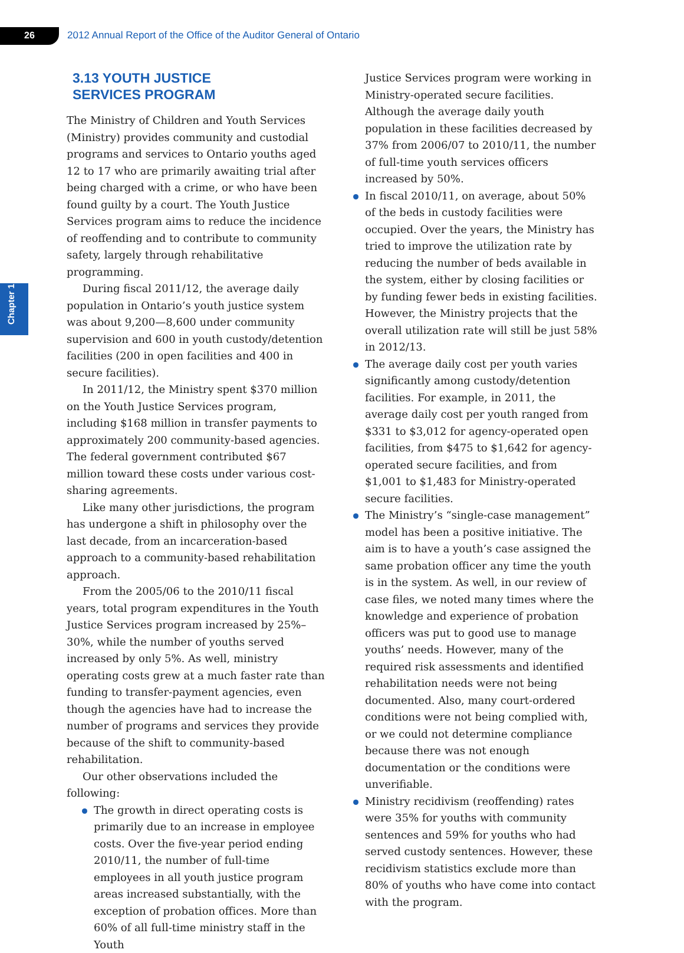26 2012 Annual Report of the Office of the Auditor General of Ontario
Chapter 1
3.13 YOUTH JUSTICE
SERVICES PROGRAM
The Ministry of Children and Youth Services (Ministry) provides community and custodial programs and services to Ontario youths aged 12 to 17 who are primarily awaiting trial after being charged with a crime, or who have been found guilty by a court. The Youth Justice Services program aims to reduce the incidence of reoffending and to contribute to community safety, largely through rehabilitative programming.
During fiscal 2011/12, the average daily population in Ontario’s youth justice system was about 9,200—8,600 under community supervision and 600 in youth custody/detention facilities (200 in open facilities and 400 in secure facilities).
In 2011/12, the Ministry spent $370 million on the Youth Justice Services program, including $168 million in transfer payments to approximately 200 community-based agencies. The federal government contributed $67 million toward these costs under various cost-sharing agreements.
Like many other jurisdictions, the program has undergone a shift in philosophy over the last decade, from an incarceration-based approach to a community-based rehabilitation approach.
From the 2005/06 to the 2010/11 fiscal years, total program expenditures in the Youth Justice Services program increased by 25%–30%, while the number of youths served increased by only 5%. As well, ministry operating costs grew at a much faster rate than funding to transfer-payment agencies, even though the agencies have had to increase the number of programs and services they provide because of the shift to community-based rehabilitation.
Our other observations included the following:
The growth in direct operating costs is primarily due to an increase in employee costs. Over the five-year period ending 2010/11, the number of full-time employees in all youth justice program areas increased substantially, with the exception of probation offices. More than 60% of all full-time ministry staff in the Youth
Justice Services program were working in Ministry-operated secure facilities. Although the average daily youth population in these facilities decreased by 37% from 2006/07 to 2010/11, the number of full-time youth services officers increased by 50%.
In fiscal 2010/11, on average, about 50% of the beds in custody facilities were occupied. Over the years, the Ministry has tried to improve the utilization rate by reducing the number of beds available in the system, either by closing facilities or by funding fewer beds in existing facilities. However, the Ministry projects that the overall utilization rate will still be just 58% in 2012/13.
The average daily cost per youth varies significantly among custody/detention facilities. For example, in 2011, the average daily cost per youth ranged from $331 to $3,012 for agency-operated open facilities, from $475 to $1,642 for agency-operated secure facilities, and from $1,001 to $1,483 for Ministry-operated secure facilities.
The Ministry’s “single-case management” model has been a positive initiative. The aim is to have a youth’s case assigned the same probation officer any time the youth is in the system. As well, in our review of case files, we noted many times where the knowledge and experience of probation officers was put to good use to manage youths’ needs. However, many of the required risk assessments and identified rehabilitation needs were not being documented. Also, many court-ordered conditions were not being complied with, or we could not determine compliance because there was not enough documentation or the conditions were unverifiable.
Ministry recidivism (reoffending) rates were 35% for youths with community sentences and 59% for youths who had served custody sentences. However, these recidivism statistics exclude more than 80% of youths who have come into contact with the program.